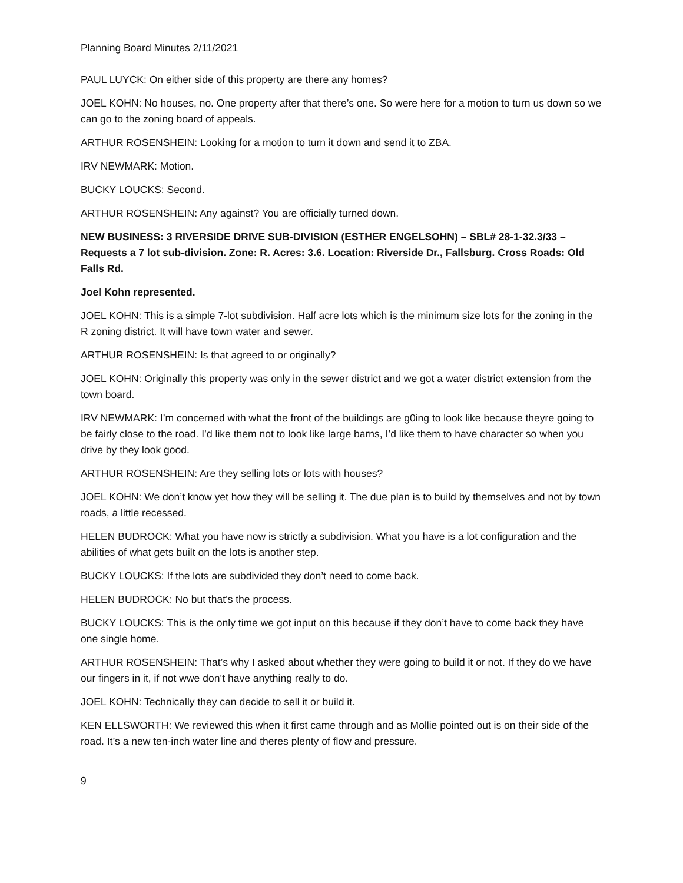Planning Board Minutes 2/11/2021
PAUL LUYCK: On either side of this property are there any homes?
JOEL KOHN: No houses, no. One property after that there’s one. So were here for a motion to turn us down so we can go to the zoning board of appeals.
ARTHUR ROSENSHEIN: Looking for a motion to turn it down and send it to ZBA.
IRV NEWMARK: Motion.
BUCKY LOUCKS: Second.
ARTHUR ROSENSHEIN: Any against? You are officially turned down.
NEW BUSINESS: 3 RIVERSIDE DRIVE SUB-DIVISION (ESTHER ENGELSOHN) – SBL# 28-1-32.3/33 – Requests a 7 lot sub-division. Zone: R. Acres: 3.6. Location: Riverside Dr., Fallsburg. Cross Roads: Old Falls Rd.
Joel Kohn represented.
JOEL KOHN: This is a simple 7-lot subdivision. Half acre lots which is the minimum size lots for the zoning in the R zoning district. It will have town water and sewer.
ARTHUR ROSENSHEIN: Is that agreed to or originally?
JOEL KOHN: Originally this property was only in the sewer district and we got a water district extension from the town board.
IRV NEWMARK: I’m concerned with what the front of the buildings are g0ing to look like because theyre going to be fairly close to the road. I’d like them not to look like large barns, I’d like them to have character so when you drive by they look good.
ARTHUR ROSENSHEIN: Are they selling lots or lots with houses?
JOEL KOHN: We don’t know yet how they will be selling it. The due plan is to build by themselves and not by town roads, a little recessed.
HELEN BUDROCK: What you have now is strictly a subdivision. What you have is a lot configuration and the abilities of what gets built on the lots is another step.
BUCKY LOUCKS: If the lots are subdivided they don’t need to come back.
HELEN BUDROCK: No but that’s the process.
BUCKY LOUCKS: This is the only time we got input on this because if they don’t have to come back they have one single home.
ARTHUR ROSENSHEIN: That’s why I asked about whether they were going to build it or not. If they do we have our fingers in it, if not wwe don’t have anything really to do.
JOEL KOHN: Technically they can decide to sell it or build it.
KEN ELLSWORTH: We reviewed this when it first came through and as Mollie pointed out is on their side of the road. It’s a new ten-inch water line and theres plenty of flow and pressure.
9